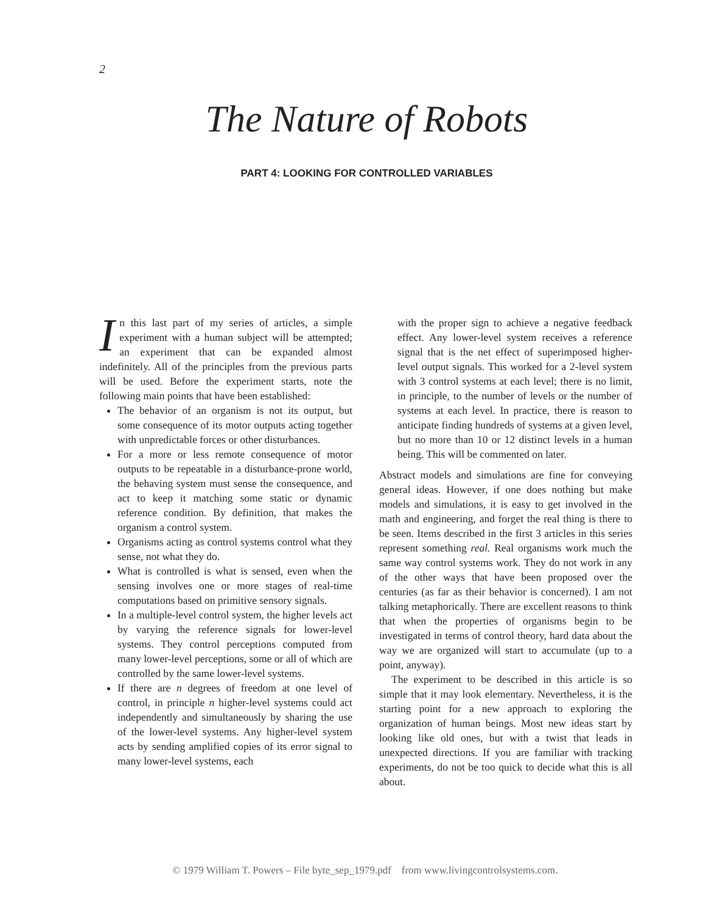2
The Nature of Robots
PART 4: LOOKING FOR CONTROLLED VARIABLES
In this last part of my series of articles, a simple experiment with a human subject will be attempted; an experiment that can be expanded almost indefinitely. All of the principles from the previous parts will be used. Before the experiment starts, note the following main points that have been established:
The behavior of an organism is not its output, but some consequence of its motor outputs acting together with unpredictable forces or other disturbances.
For a more or less remote consequence of motor outputs to be repeatable in a disturbance-prone world, the behaving system must sense the consequence, and act to keep it matching some static or dynamic reference condition. By definition, that makes the organism a control system.
Organisms acting as control systems control what they sense, not what they do.
What is controlled is what is sensed, even when the sensing involves one or more stages of real-time computations based on primitive sensory signals.
In a multiple-level control system, the higher levels act by varying the reference signals for lower-level systems. They control perceptions computed from many lower-level perceptions, some or all of which are controlled by the same lower-level systems.
If there are n degrees of freedom at one level of control, in principle n higher-level systems could act independently and simultaneously by sharing the use of the lower-level systems. Any higher-level system acts by sending amplified copies of its error signal to many lower-level systems, each
with the proper sign to achieve a negative feedback effect. Any lower-level system receives a reference signal that is the net effect of superimposed higher-level output signals. This worked for a 2-level system with 3 control systems at each level; there is no limit, in principle, to the number of levels or the number of systems at each level. In practice, there is reason to anticipate finding hundreds of systems at a given level, but no more than 10 or 12 distinct levels in a human being. This will be commented on later.
Abstract models and simulations are fine for conveying general ideas. However, if one does nothing but make models and simulations, it is easy to get involved in the math and engineering, and forget the real thing is there to be seen. Items described in the first 3 articles in this series represent something real. Real organisms work much the same way control systems work. They do not work in any of the other ways that have been proposed over the centuries (as far as their behavior is concerned). I am not talking metaphorically. There are excellent reasons to think that when the properties of organisms begin to be investigated in terms of control theory, hard data about the way we are organized will start to accumulate (up to a point, anyway).
The experiment to be described in this article is so simple that it may look elementary. Nevertheless, it is the starting point for a new approach to exploring the organization of human beings. Most new ideas start by looking like old ones, but with a twist that leads in unexpected directions. If you are familiar with tracking experiments, do not be too quick to decide what this is all about.
© 1979 William T. Powers – File byte_sep_1979.pdf from www.livingcontrolsystems.com.